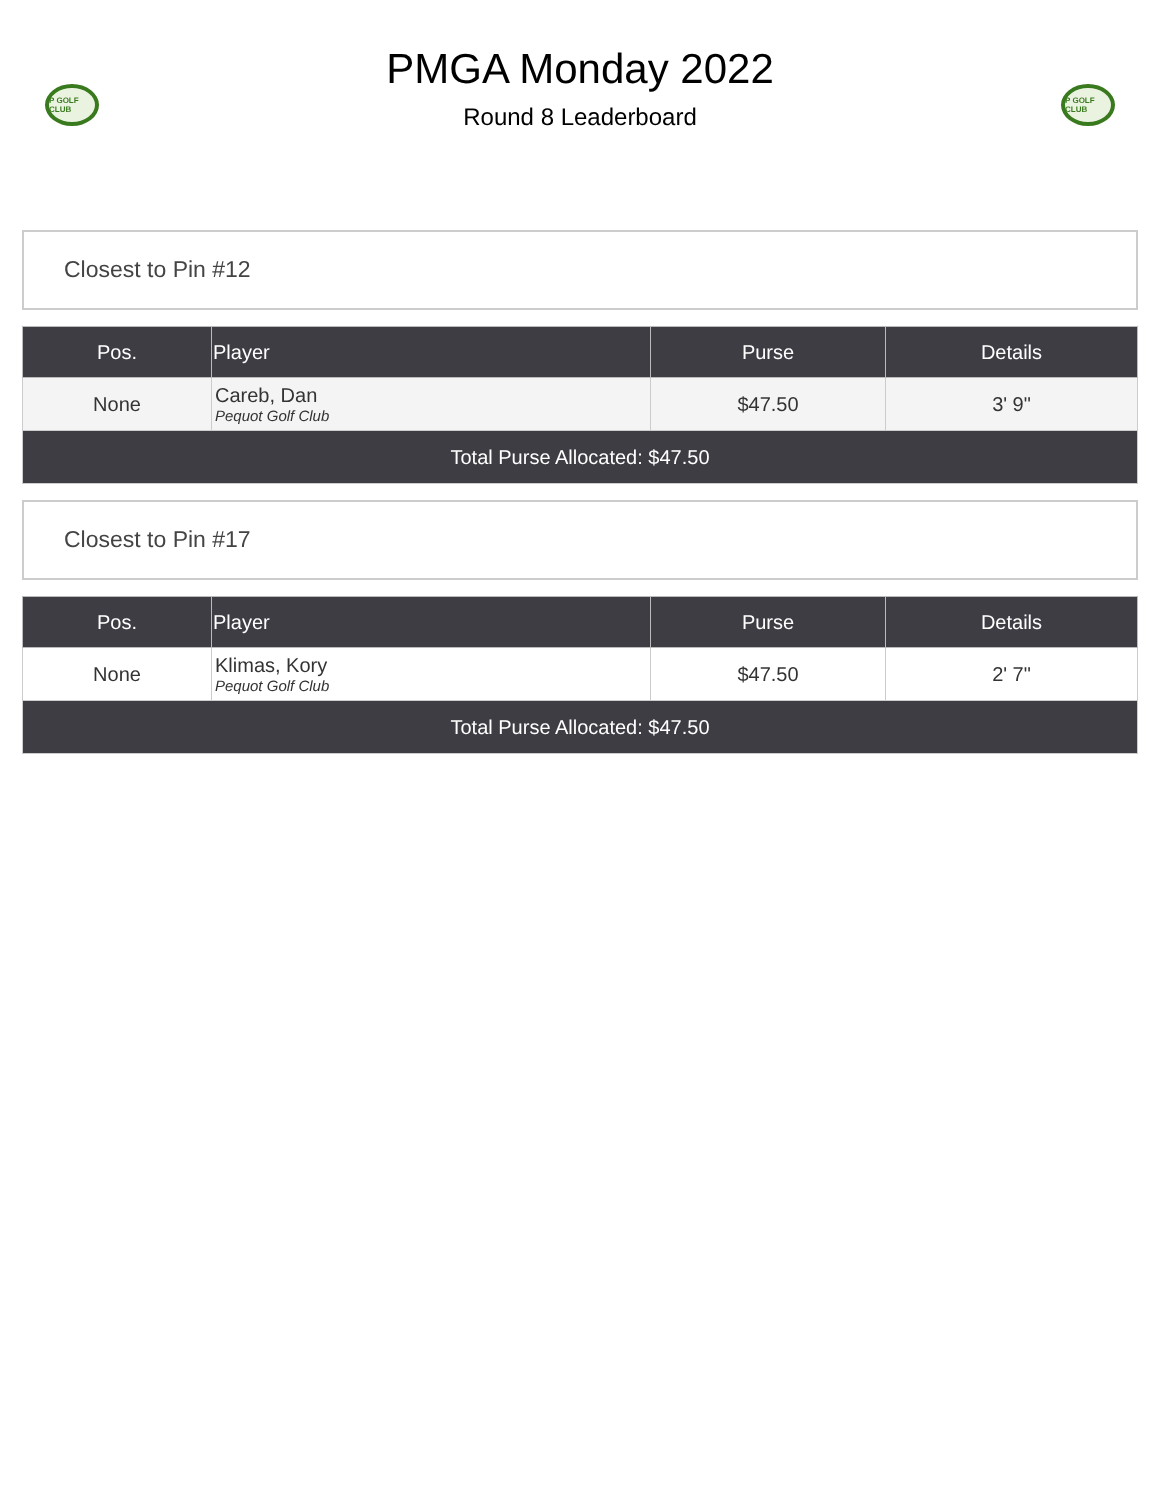P GOLF CLUB
PMGA Monday 2022
Round 8 Leaderboard
P GOLF CLUB
Closest to Pin #12
| Pos. | Player | Purse | Details |
| --- | --- | --- | --- |
| None | Careb, Dan Pequot Golf Club | $47.50 | 3' 9" |
| Total Purse Allocated: $47.50 | | | |
Closest to Pin #17
| Pos. | Player | Purse | Details |
| --- | --- | --- | --- |
| None | Klimas, Kory Pequot Golf Club | $47.50 | 2' 7" |
| Total Purse Allocated: $47.50 | | | |